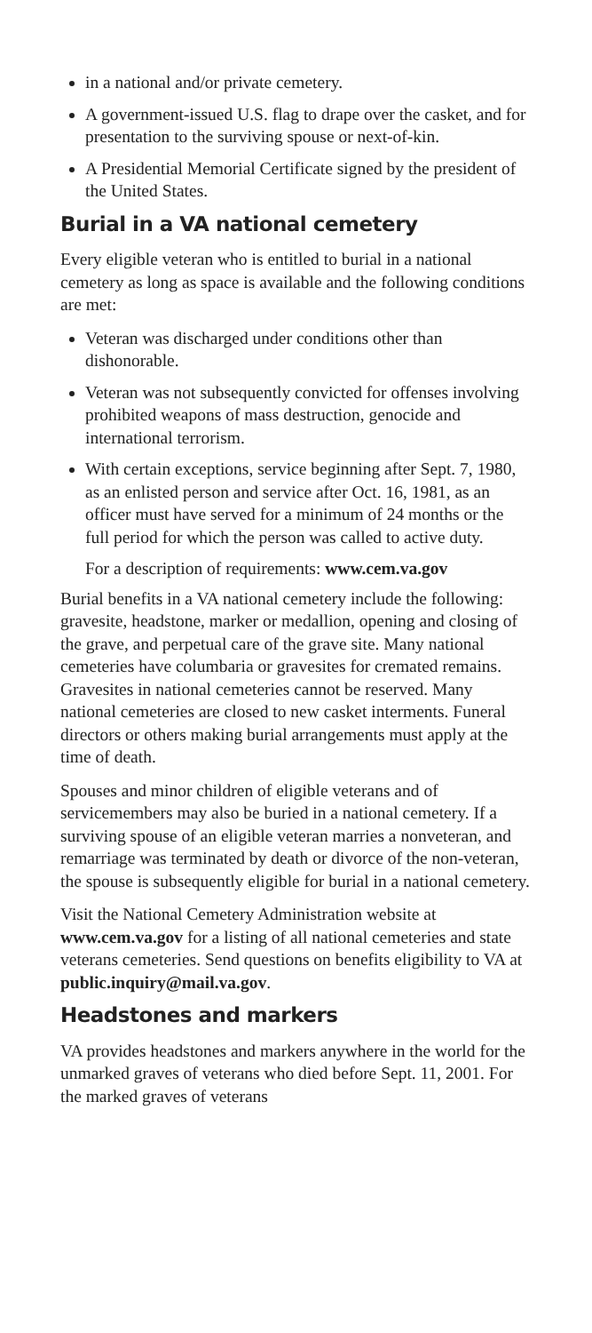in a national and/or private cemetery.
A government-issued U.S. flag to drape over the casket, and for presentation to the surviving spouse or next-of-kin.
A Presidential Memorial Certificate signed by the president of the United States.
Burial in a VA national cemetery
Every eligible veteran who is entitled to burial in a national cemetery as long as space is available and the following conditions are met:
Veteran was discharged under conditions other than dishonorable.
Veteran was not subsequently convicted for offenses involving prohibited weapons of mass destruction, genocide and international terrorism.
With certain exceptions, service beginning after Sept. 7, 1980, as an enlisted person and service after Oct. 16, 1981, as an officer must have served for a minimum of 24 months or the full period for which the person was called to active duty.
For a description of requirements: www.cem.va.gov
Burial benefits in a VA national cemetery include the following: gravesite, headstone, marker or medallion, opening and closing of the grave, and perpetual care of the grave site. Many national cemeteries have columbaria or gravesites for cremated remains. Gravesites in national cemeteries cannot be reserved. Many national cemeteries are closed to new casket interments. Funeral directors or others making burial arrangements must apply at the time of death.
Spouses and minor children of eligible veterans and of servicemembers may also be buried in a national cemetery. If a surviving spouse of an eligible veteran marries a nonveteran, and remarriage was terminated by death or divorce of the non-veteran, the spouse is subsequently eligible for burial in a national cemetery.
Visit the National Cemetery Administration website at www.cem.va.gov for a listing of all national cemeteries and state veterans cemeteries. Send questions on benefits eligibility to VA at public.inquiry@mail.va.gov.
Headstones and markers
VA provides headstones and markers anywhere in the world for the unmarked graves of veterans who died before Sept. 11, 2001. For the marked graves of veterans